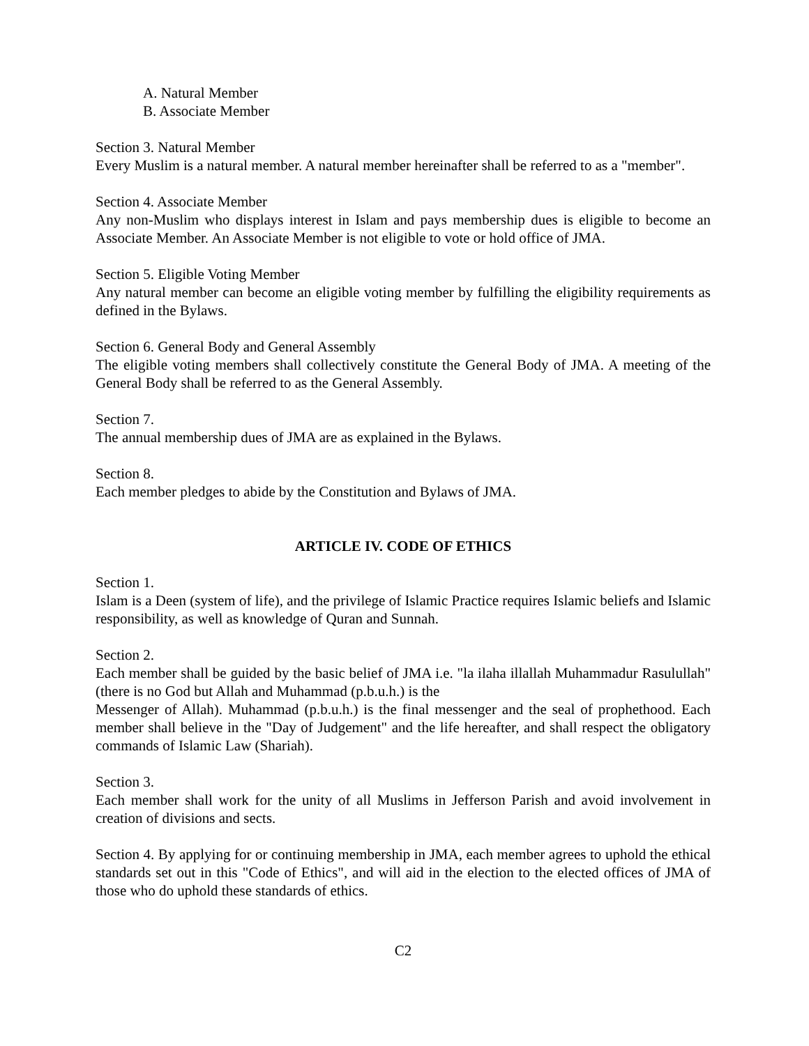A. Natural Member
B. Associate Member
Section 3. Natural Member
Every Muslim is a natural member. A natural member hereinafter shall be referred to as a "member".
Section 4. Associate Member
Any non-Muslim who displays interest in Islam and pays membership dues is eligible to become an Associate Member. An Associate Member is not eligible to vote or hold office of JMA.
Section 5. Eligible Voting Member
Any natural member can become an eligible voting member by fulfilling the eligibility requirements as defined in the Bylaws.
Section 6. General Body and General Assembly
The eligible voting members shall collectively constitute the General Body of JMA. A meeting of the General Body shall be referred to as the General Assembly.
Section 7.
The annual membership dues of JMA are as explained in the Bylaws.
Section 8.
Each member pledges to abide by the Constitution and Bylaws of JMA.
ARTICLE IV. CODE OF ETHICS
Section 1.
Islam is a Deen (system of life), and the privilege of Islamic Practice requires Islamic beliefs and Islamic responsibility, as well as knowledge of Quran and Sunnah.
Section 2.
Each member shall be guided by the basic belief of JMA i.e. "la ilaha illallah Muhammadur Rasulullah" (there is no God but Allah and Muhammad (p.b.u.h.) is the
Messenger of Allah). Muhammad (p.b.u.h.) is the final messenger and the seal of prophethood. Each member shall believe in the "Day of Judgement" and the life hereafter, and shall respect the obligatory commands of Islamic Law (Shariah).
Section 3.
Each member shall work for the unity of all Muslims in Jefferson Parish and avoid involvement in creation of divisions and sects.
Section 4. By applying for or continuing membership in JMA, each member agrees to uphold the ethical standards set out in this "Code of Ethics", and will aid in the election to the elected offices of JMA of those who do uphold these standards of ethics.
C2